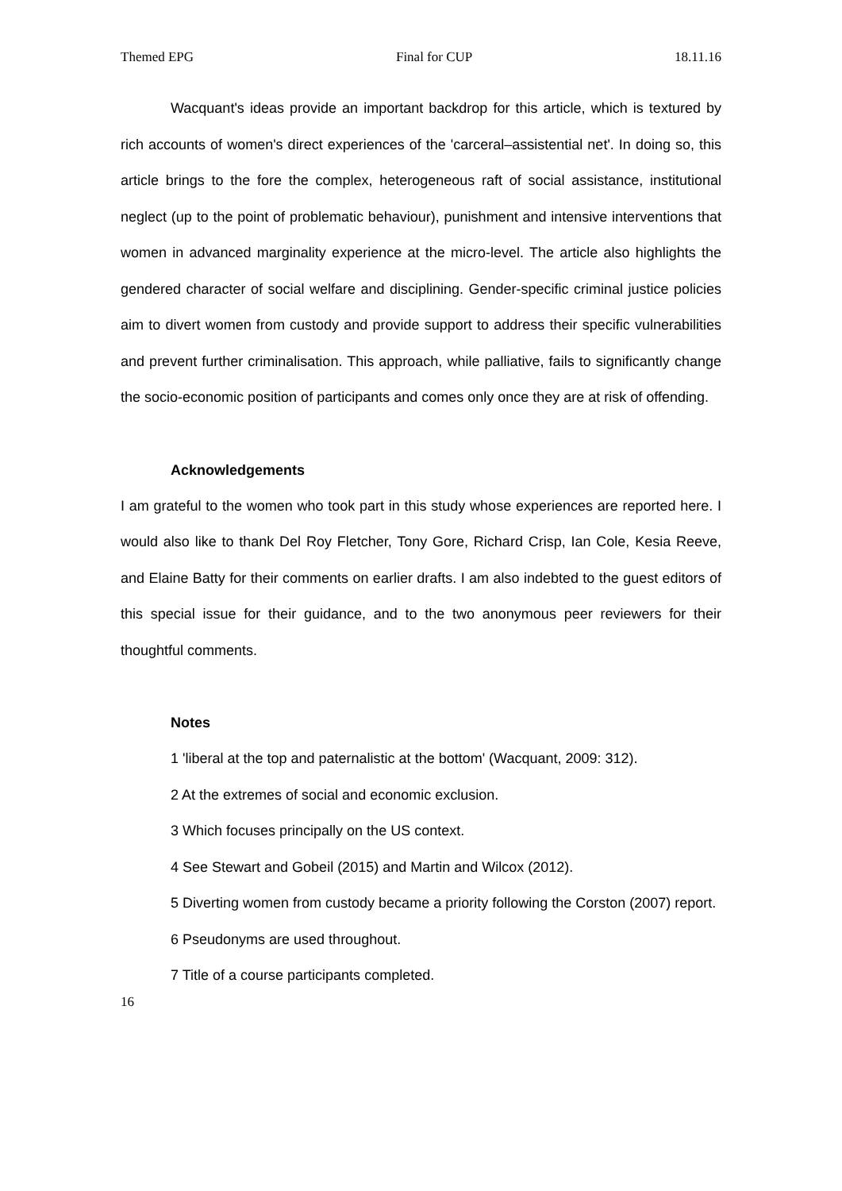Themed EPG Final for CUP 18.11.16
Wacquant's ideas provide an important backdrop for this article, which is textured by rich accounts of women's direct experiences of the 'carceral–assistential net'. In doing so, this article brings to the fore the complex, heterogeneous raft of social assistance, institutional neglect (up to the point of problematic behaviour), punishment and intensive interventions that women in advanced marginality experience at the micro-level. The article also highlights the gendered character of social welfare and disciplining. Gender-specific criminal justice policies aim to divert women from custody and provide support to address their specific vulnerabilities and prevent further criminalisation. This approach, while palliative, fails to significantly change the socio-economic position of participants and comes only once they are at risk of offending.
Acknowledgements
I am grateful to the women who took part in this study whose experiences are reported here. I would also like to thank Del Roy Fletcher, Tony Gore, Richard Crisp, Ian Cole, Kesia Reeve, and Elaine Batty for their comments on earlier drafts. I am also indebted to the guest editors of this special issue for their guidance, and to the two anonymous peer reviewers for their thoughtful comments.
Notes
1 'liberal at the top and paternalistic at the bottom' (Wacquant, 2009: 312).
2 At the extremes of social and economic exclusion.
3 Which focuses principally on the US context.
4 See Stewart and Gobeil (2015) and Martin and Wilcox (2012).
5 Diverting women from custody became a priority following the Corston (2007) report.
6 Pseudonyms are used throughout.
7 Title of a course participants completed.
16